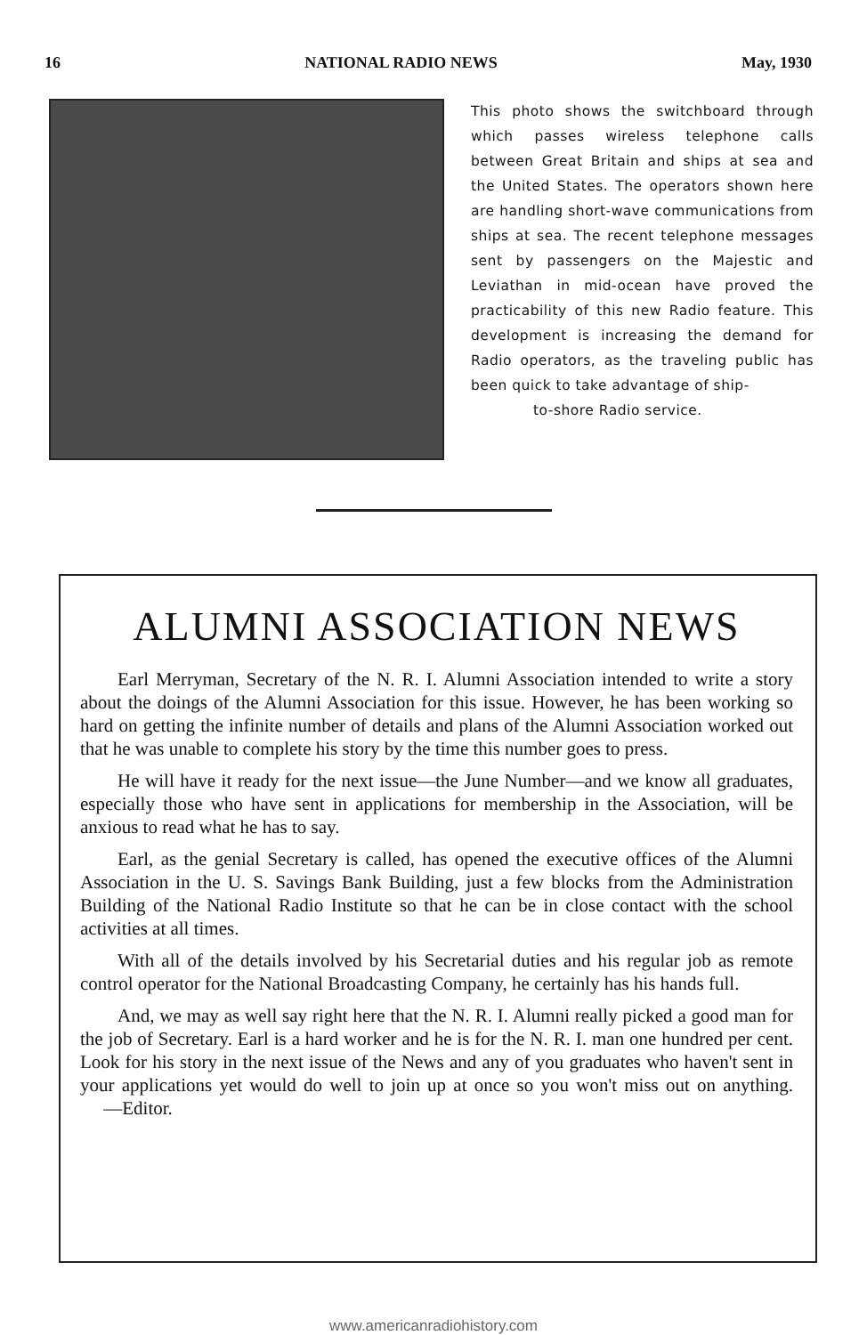16 NATIONAL RADIO NEWS May, 1930
This photo shows the switchboard through which passes wireless telephone calls between Great Britain and ships at sea and the United States. The operators shown here are handling short-wave communications from ships at sea. The recent telephone messages sent by passengers on the Majestic and Leviathan in mid-ocean have proved the practicability of this new Radio feature. This development is increasing the demand for Radio operators, as the traveling public has been quick to take advantage of ship-
to-shore Radio service.
ALUMNI ASSOCIATION NEWS
Earl Merryman, Secretary of the N. R. I. Alumni Association intended to write a story about the doings of the Alumni Association for this issue. However, he has been working so hard on getting the infinite number of details and plans of the Alumni Association worked out that he was unable to complete his story by the time this number goes to press.
He will have it ready for the next issue—the June Number—and we know all graduates, especially those who have sent in applications for membership in the Association, will be anxious to read what he has to say.
Earl, as the genial Secretary is called, has opened the executive offices of the Alumni Association in the U. S. Savings Bank Building, just a few blocks from the Administration Building of the National Radio Institute so that he can be in close contact with the school activities at all times.
With all of the details involved by his Secretarial duties and his regular job as remote control operator for the National Broadcasting Company, he certainly has his hands full.
And, we may as well say right here that the N. R. I. Alumni really picked a good man for the job of Secretary. Earl is a hard worker and he is for the N. R. I. man one hundred per cent. Look for his story in the next issue of the News and any of you graduates who haven't sent in your applications yet would do well to join up at once so you won't miss out on anything. —Editor.
www.americanradiohistory.com